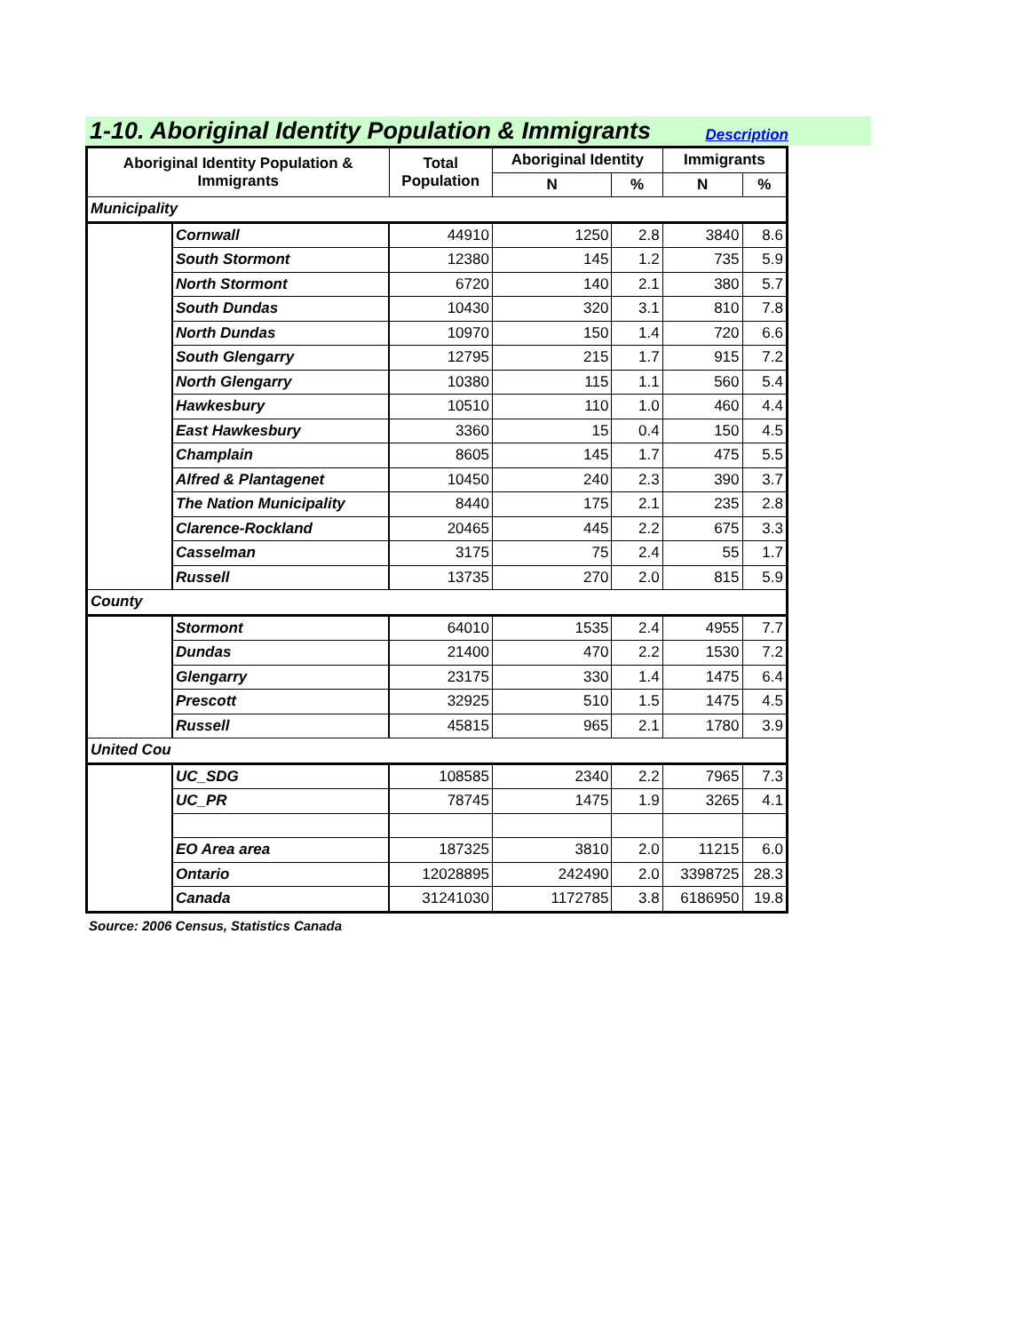1-10. Aboriginal Identity Population & Immigrants
Description
| Aboriginal Identity Population & Immigrants | | Total Population | Aboriginal Identity | | Immigrants | |
| --- | --- | --- | --- | --- | --- | --- |
| | | | N | % | N | % |
| Municipality | | | | | | |
| | Cornwall | 44910 | 1250 | 2.8 | 3840 | 8.6 |
| | South Stormont | 12380 | 145 | 1.2 | 735 | 5.9 |
| | North Stormont | 6720 | 140 | 2.1 | 380 | 5.7 |
| | South Dundas | 10430 | 320 | 3.1 | 810 | 7.8 |
| | North Dundas | 10970 | 150 | 1.4 | 720 | 6.6 |
| | South Glengarry | 12795 | 215 | 1.7 | 915 | 7.2 |
| | North Glengarry | 10380 | 115 | 1.1 | 560 | 5.4 |
| | Hawkesbury | 10510 | 110 | 1.0 | 460 | 4.4 |
| | East Hawkesbury | 3360 | 15 | 0.4 | 150 | 4.5 |
| | Champlain | 8605 | 145 | 1.7 | 475 | 5.5 |
| | Alfred & Plantagenet | 10450 | 240 | 2.3 | 390 | 3.7 |
| | The Nation Municipality | 8440 | 175 | 2.1 | 235 | 2.8 |
| | Clarence-Rockland | 20465 | 445 | 2.2 | 675 | 3.3 |
| | Casselman | 3175 | 75 | 2.4 | 55 | 1.7 |
| | Russell | 13735 | 270 | 2.0 | 815 | 5.9 |
| County | | | | | | |
| | Stormont | 64010 | 1535 | 2.4 | 4955 | 7.7 |
| | Dundas | 21400 | 470 | 2.2 | 1530 | 7.2 |
| | Glengarry | 23175 | 330 | 1.4 | 1475 | 6.4 |
| | Prescott | 32925 | 510 | 1.5 | 1475 | 4.5 |
| | Russell | 45815 | 965 | 2.1 | 1780 | 3.9 |
| United Cou | | | | | | |
| | UC_SDG | 108585 | 2340 | 2.2 | 7965 | 7.3 |
| | UC_PR | 78745 | 1475 | 1.9 | 3265 | 4.1 |
| | EO Area area | 187325 | 3810 | 2.0 | 11215 | 6.0 |
| | Ontario | 12028895 | 242490 | 2.0 | 3398725 | 28.3 |
| | Canada | 31241030 | 1172785 | 3.8 | 6186950 | 19.8 |
Source: 2006 Census, Statistics Canada